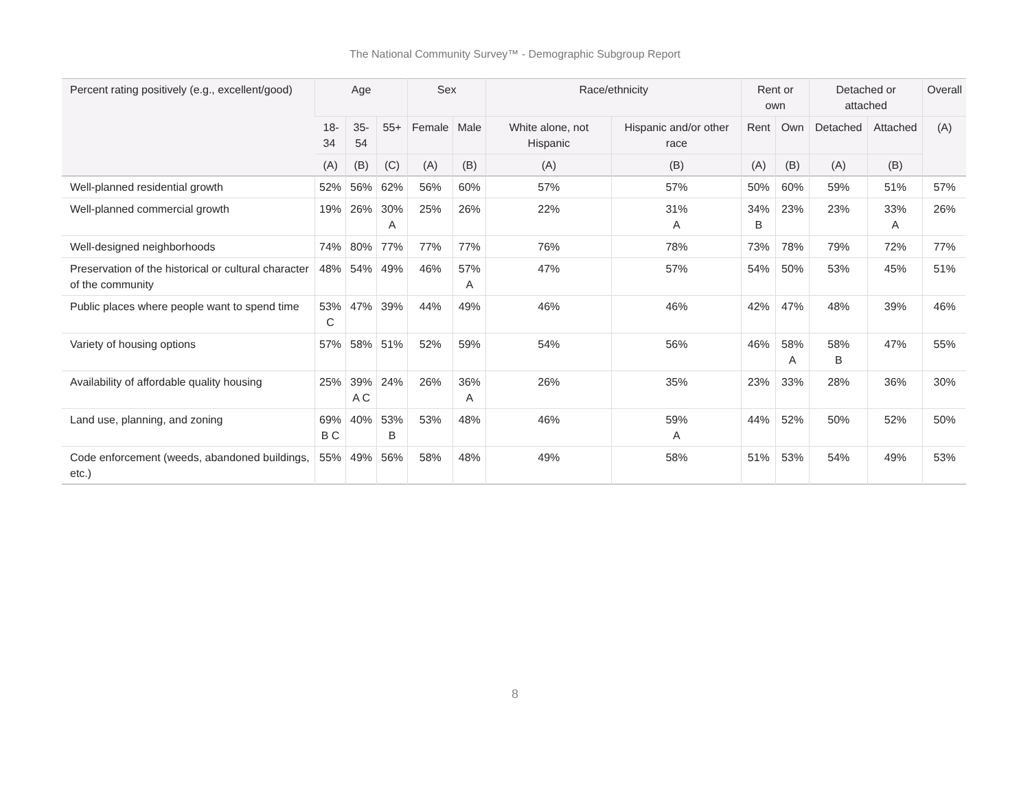The National Community Survey™ - Demographic Subgroup Report
| Percent rating positively (e.g., excellent/good) | Age | | | Sex | | Race/ethnicity | | Rent or own | | Detached or attached | | Overall |
| --- | --- | --- | --- | --- | --- | --- | --- | --- | --- | --- | --- | --- |
| | 18- 34 | 35- 54 | 55+ | Female | Male | White alone, not Hispanic | Hispanic and/or other race | Rent | Own | Detached | Attached | (A) |
| | (A) | (B) | (C) | (A) | (B) | (A) | (B) | (A) | (B) | (A) | (B) | |
| Well-planned residential growth | 52% | 56% | 62% | 56% | 60% | 57% | 57% | 50% | 60% | 59% | 51% | 57% |
| Well-planned commercial growth | 19% | 26% | 30% A | 25% | 26% | 22% | 31% A | 34% B | 23% | 23% | 33% A | 26% |
| Well-designed neighborhoods | 74% | 80% | 77% | 77% | 77% | 76% | 78% | 73% | 78% | 79% | 72% | 77% |
| Preservation of the historical or cultural character of the community | 48% | 54% | 49% | 46% | 57% A | 47% | 57% | 54% | 50% | 53% | 45% | 51% |
| Public places where people want to spend time | 53% C | 47% | 39% | 44% | 49% | 46% | 46% | 42% | 47% | 48% | 39% | 46% |
| Variety of housing options | 57% | 58% | 51% | 52% | 59% | 54% | 56% | 46% | 58% A | 58% B | 47% | 55% |
| Availability of affordable quality housing | 25% | 39% A C | 24% | 26% | 36% A | 26% | 35% | 23% | 33% | 28% | 36% | 30% |
| Land use, planning, and zoning | 69% B C | 40% | 53% B | 53% | 48% | 46% | 59% A | 44% | 52% | 50% | 52% | 50% |
| Code enforcement (weeds, abandoned buildings, etc.) | 55% | 49% | 56% | 58% | 48% | 49% | 58% | 51% | 53% | 54% | 49% | 53% |
8